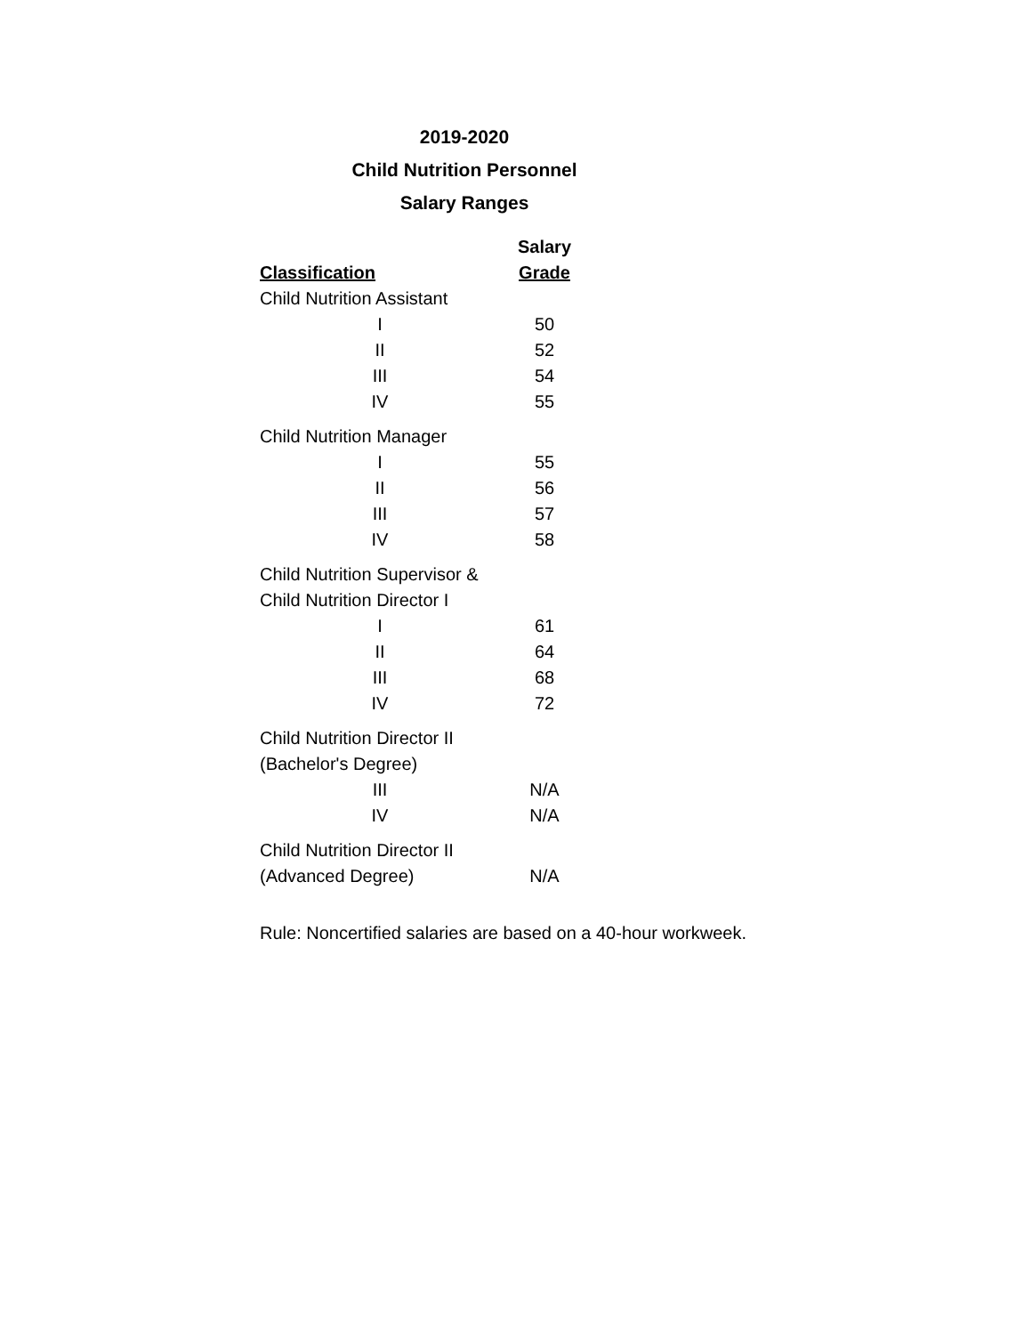2019-2020
Child Nutrition Personnel
Salary Ranges
| | Salary |
| --- | --- |
| Classification | Grade |
| Child Nutrition Assistant | |
| I | 50 |
| II | 52 |
| III | 54 |
| IV | 55 |
| Child Nutrition Manager | |
| I | 55 |
| II | 56 |
| III | 57 |
| IV | 58 |
| Child Nutrition Supervisor & | |
| Child Nutrition Director I | |
| I | 61 |
| II | 64 |
| III | 68 |
| IV | 72 |
| Child Nutrition Director II | |
| (Bachelor's Degree) | |
| III | N/A |
| IV | N/A |
| Child Nutrition Director II | |
| (Advanced Degree) | N/A |
Rule: Noncertified salaries are based on a 40-hour workweek.